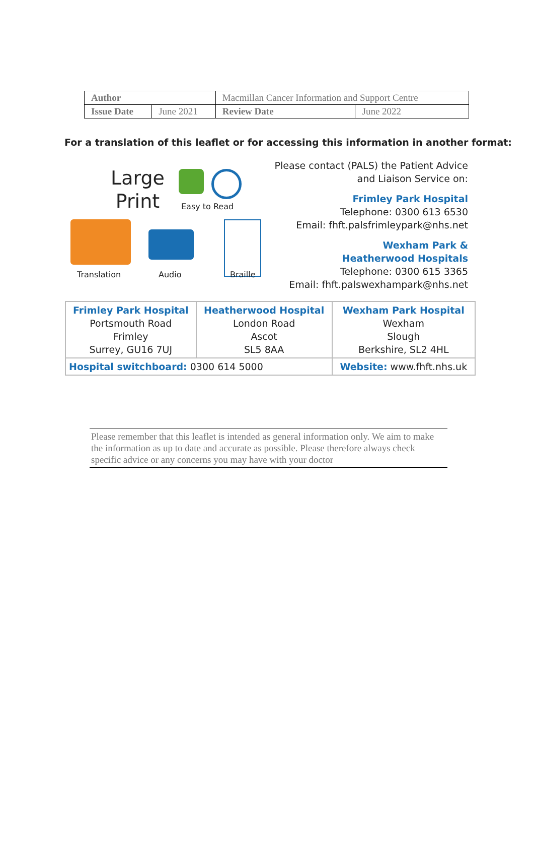| Author | | Macmillan Cancer Information and Support Centre | |
| Issue Date | June 2021 | Review Date | June 2022 |
For a translation of this leaflet or for accessing this information in another format:
Large
Print
Easy to Read
Translation Audio Braille
Please contact (PALS) the Patient Advice
and Liaison Service on:
Frimley Park Hospital
Telephone: 0300 613 6530
Email: fhft.palsfrimleypark@nhs.net
Wexham Park &
Heatherwood Hospitals
Telephone: 0300 615 3365
Email: fhft.palswexhampark@nhs.net
| Frimley Park Hospital Portsmouth Road Frimley Surrey, GU16 7UJ | Heatherwood Hospital London Road Ascot SL5 8AA | Wexham Park Hospital Wexham Slough Berkshire, SL2 4HL |
| Hospital switchboard: 0300 614 5000 | | Website: www.fhft.nhs.uk |
Please remember that this leaflet is intended as general information only. We aim to make the information as up to date and accurate as possible. Please therefore always check specific advice or any concerns you may have with your doctor